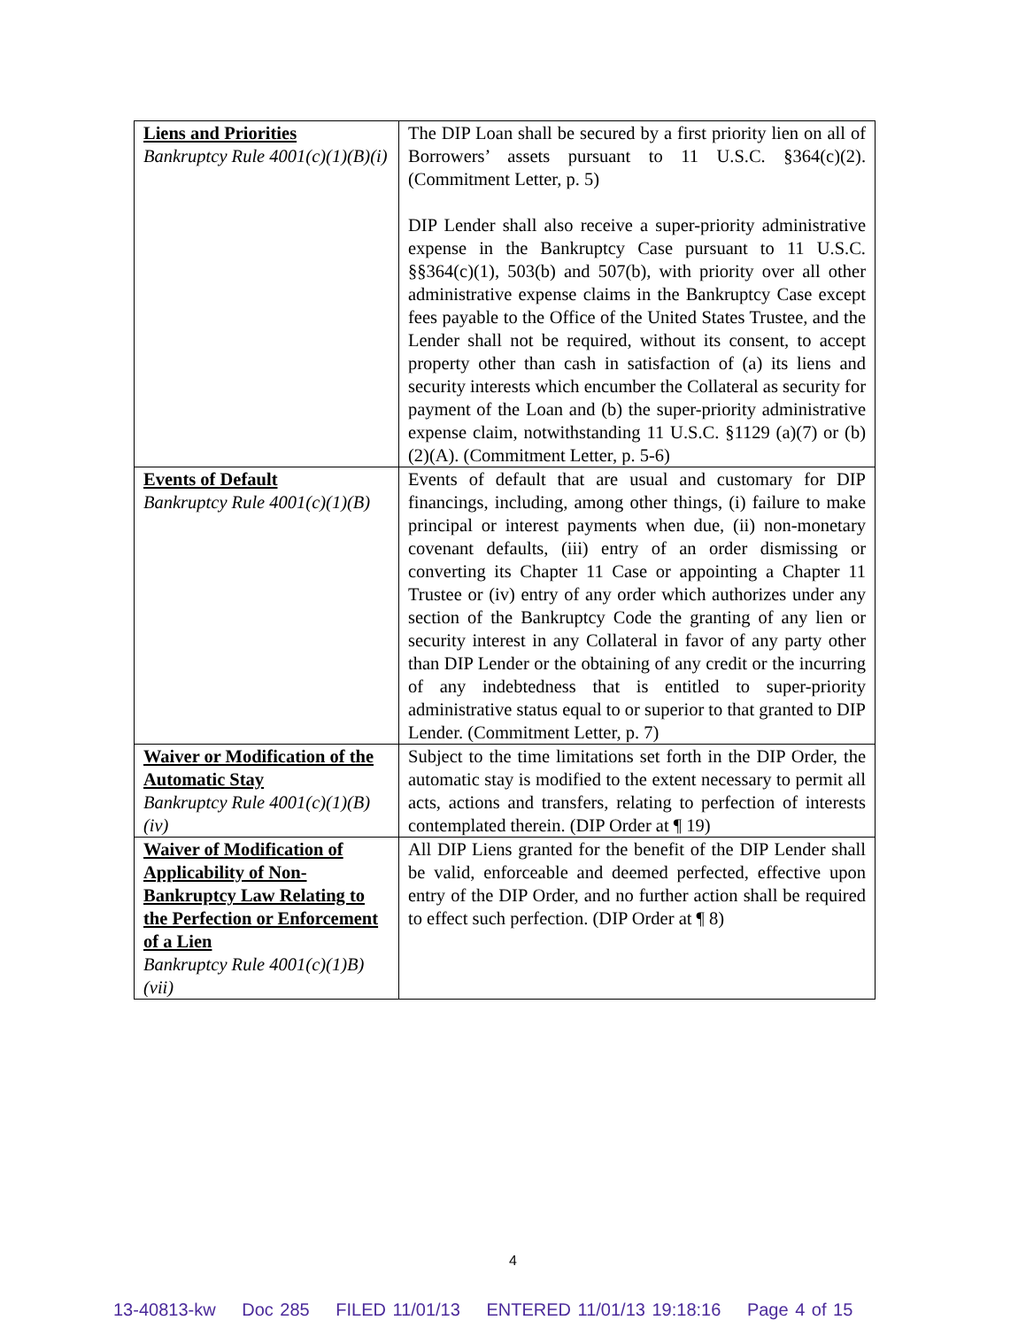| Liens and Priorities Bankruptcy Rule 4001(c)(1)(B)(i) | The DIP Loan shall be secured by a first priority lien on all of Borrowers’ assets pursuant to 11 U.S.C. §364(c)(2). (Commitment Letter, p. 5) DIP Lender shall also receive a super-priority administrative expense in the Bankruptcy Case pursuant to 11 U.S.C. §§364(c)(1), 503(b) and 507(b), with priority over all other administrative expense claims in the Bankruptcy Case except fees payable to the Office of the United States Trustee, and the Lender shall not be required, without its consent, to accept property other than cash in satisfaction of (a) its liens and security interests which encumber the Collateral as security for payment of the Loan and (b) the super-priority administrative expense claim, notwithstanding 11 U.S.C. §1129 (a)(7) or (b)(2)(A). (Commitment Letter, p. 5-6) |
| Events of Default Bankruptcy Rule 4001(c)(1)(B) | Events of default that are usual and customary for DIP financings, including, among other things, (i) failure to make principal or interest payments when due, (ii) non-monetary covenant defaults, (iii) entry of an order dismissing or converting its Chapter 11 Case or appointing a Chapter 11 Trustee or (iv) entry of any order which authorizes under any section of the Bankruptcy Code the granting of any lien or security interest in any Collateral in favor of any party other than DIP Lender or the obtaining of any credit or the incurring of any indebtedness that is entitled to super-priority administrative status equal to or superior to that granted to DIP Lender. (Commitment Letter, p. 7) |
| Waiver or Modification of the Automatic Stay Bankruptcy Rule 4001(c)(1)(B)(iv) | Subject to the time limitations set forth in the DIP Order, the automatic stay is modified to the extent necessary to permit all acts, actions and transfers, relating to perfection of interests contemplated therein. (DIP Order at ¶ 19) |
| Waiver of Modification of Applicability of Non-Bankruptcy Law Relating to the Perfection or Enforcement of a Lien Bankruptcy Rule 4001(c)(1)B)(vii) | All DIP Liens granted for the benefit of the DIP Lender shall be valid, enforceable and deemed perfected, effective upon entry of the DIP Order, and no further action shall be required to effect such perfection. (DIP Order at ¶ 8) |
4
13-40813-kw Doc 285 FILED 11/01/13 ENTERED 11/01/13 19:18:16 Page 4 of 15